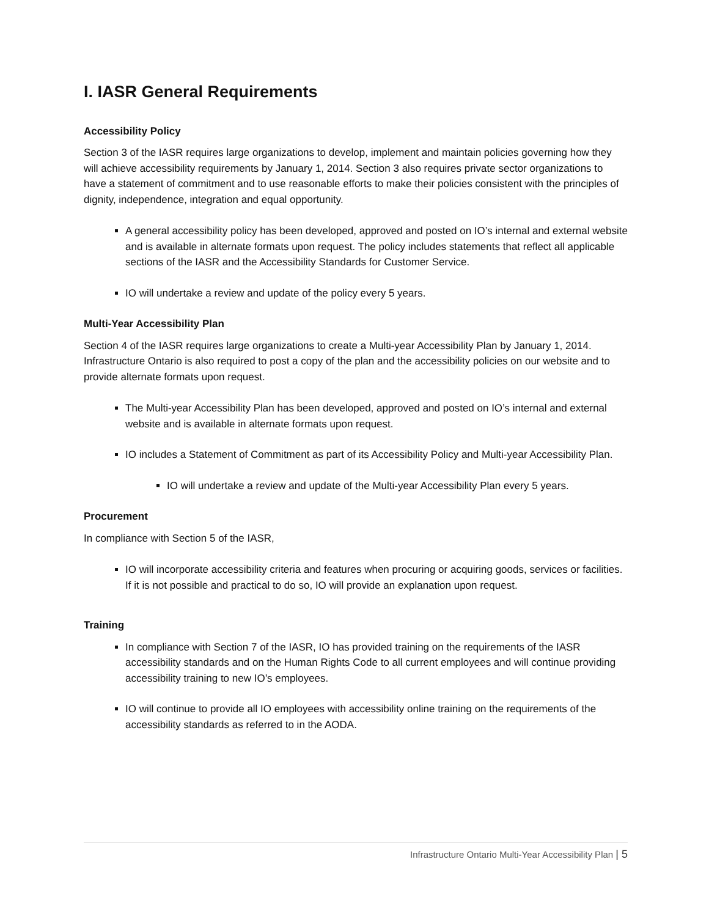I. IASR General Requirements
Accessibility Policy
Section 3 of the IASR requires large organizations to develop, implement and maintain policies governing how they will achieve accessibility requirements by January 1, 2014. Section 3 also requires private sector organizations to have a statement of commitment and to use reasonable efforts to make their policies consistent with the principles of dignity, independence, integration and equal opportunity.
A general accessibility policy has been developed, approved and posted on IO’s internal and external website and is available in alternate formats upon request. The policy includes statements that reflect all applicable sections of the IASR and the Accessibility Standards for Customer Service.
IO will undertake a review and update of the policy every 5 years.
Multi-Year Accessibility Plan
Section 4 of the IASR requires large organizations to create a Multi-year Accessibility Plan by January 1, 2014. Infrastructure Ontario is also required to post a copy of the plan and the accessibility policies on our website and to provide alternate formats upon request.
The Multi-year Accessibility Plan has been developed, approved and posted on IO’s internal and external website and is available in alternate formats upon request.
IO includes a Statement of Commitment as part of its Accessibility Policy and Multi-year Accessibility Plan.
IO will undertake a review and update of the Multi-year Accessibility Plan every 5 years.
Procurement
In compliance with Section 5 of the IASR,
IO will incorporate accessibility criteria and features when procuring or acquiring goods, services or facilities. If it is not possible and practical to do so, IO will provide an explanation upon request.
Training
In compliance with Section 7 of the IASR, IO has provided training on the requirements of the IASR accessibility standards and on the Human Rights Code to all current employees and will continue providing accessibility training to new IO’s employees.
IO will continue to provide all IO employees with accessibility online training on the requirements of the accessibility standards as referred to in the AODA.
Infrastructure Ontario Multi-Year Accessibility Plan | 5